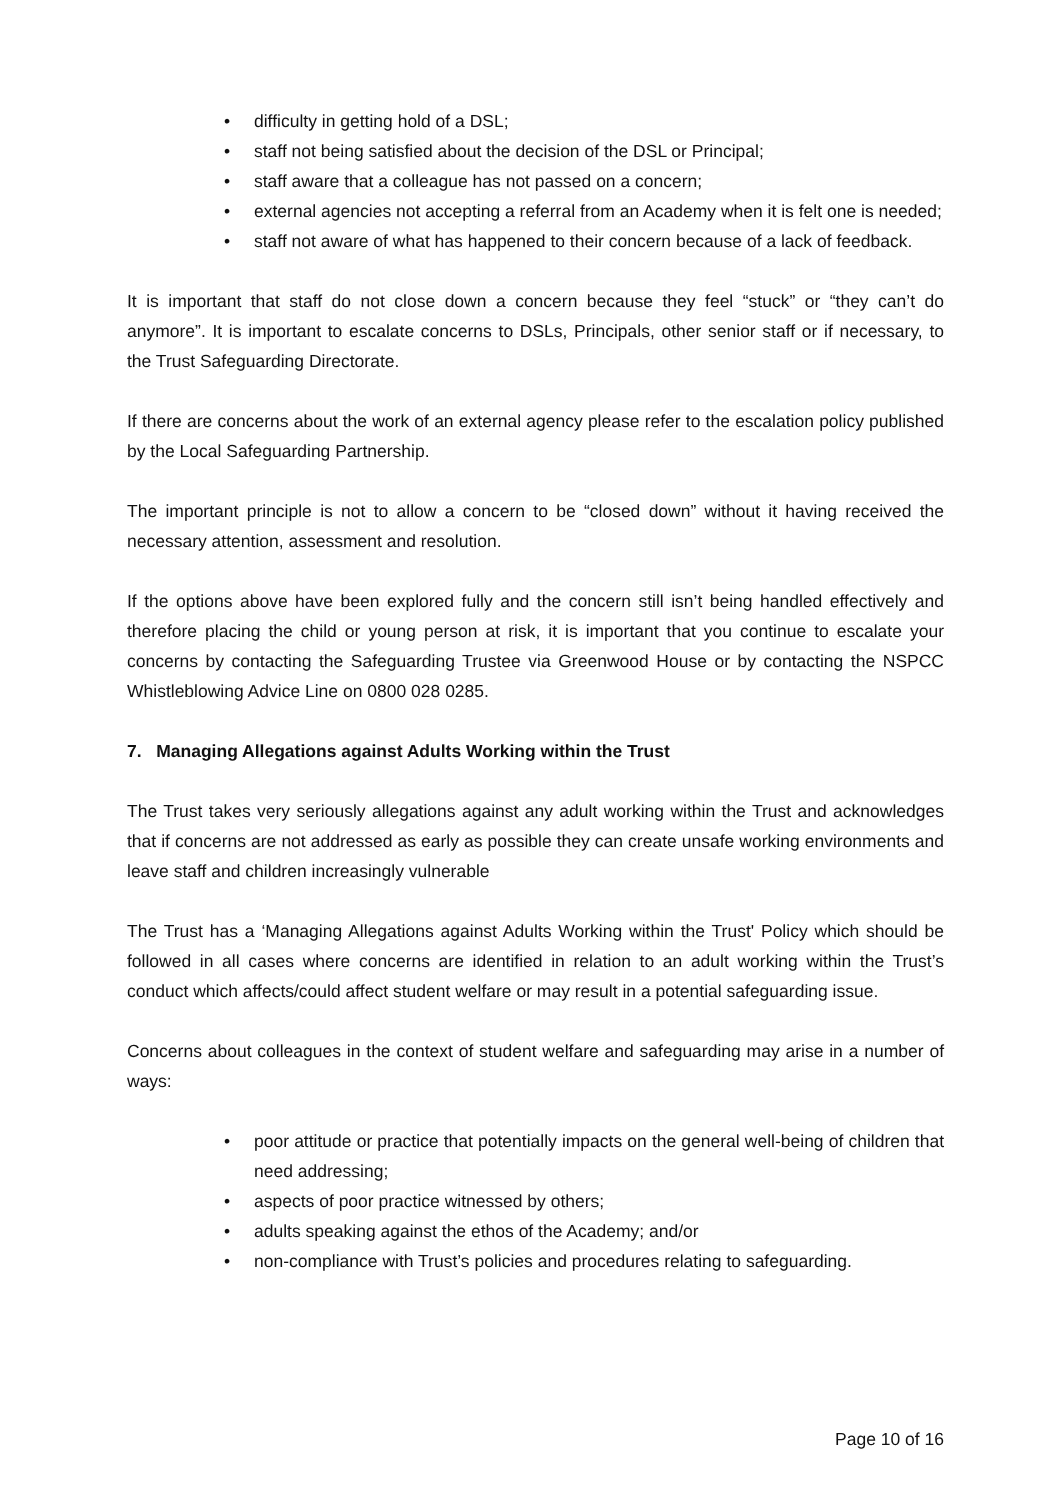• difficulty in getting hold of a DSL;
• staff not being satisfied about the decision of the DSL or Principal;
• staff aware that a colleague has not passed on a concern;
• external agencies not accepting a referral from an Academy when it is felt one is needed;
• staff not aware of what has happened to their concern because of a lack of feedback.
It is important that staff do not close down a concern because they feel “stuck” or “they can’t do anymore”. It is important to escalate concerns to DSLs, Principals, other senior staff or if necessary, to the Trust Safeguarding Directorate.
If there are concerns about the work of an external agency please refer to the escalation policy published by the Local Safeguarding Partnership.
The important principle is not to allow a concern to be “closed down” without it having received the necessary attention, assessment and resolution.
If the options above have been explored fully and the concern still isn’t being handled effectively and therefore placing the child or young person at risk, it is important that you continue to escalate your concerns by contacting the Safeguarding Trustee via Greenwood House or by contacting the NSPCC Whistleblowing Advice Line on 0800 028 0285.
7. Managing Allegations against Adults Working within the Trust
The Trust takes very seriously allegations against any adult working within the Trust and acknowledges that if concerns are not addressed as early as possible they can create unsafe working environments and leave staff and children increasingly vulnerable
The Trust has a ‘Managing Allegations against Adults Working within the Trust' Policy which should be followed in all cases where concerns are identified in relation to an adult working within the Trust’s conduct which affects/could affect student welfare or may result in a potential safeguarding issue.
Concerns about colleagues in the context of student welfare and safeguarding may arise in a number of ways:
• poor attitude or practice that potentially impacts on the general well-being of children that need addressing;
• aspects of poor practice witnessed by others;
• adults speaking against the ethos of the Academy; and/or
• non-compliance with Trust’s policies and procedures relating to safeguarding.
Page 10 of 16